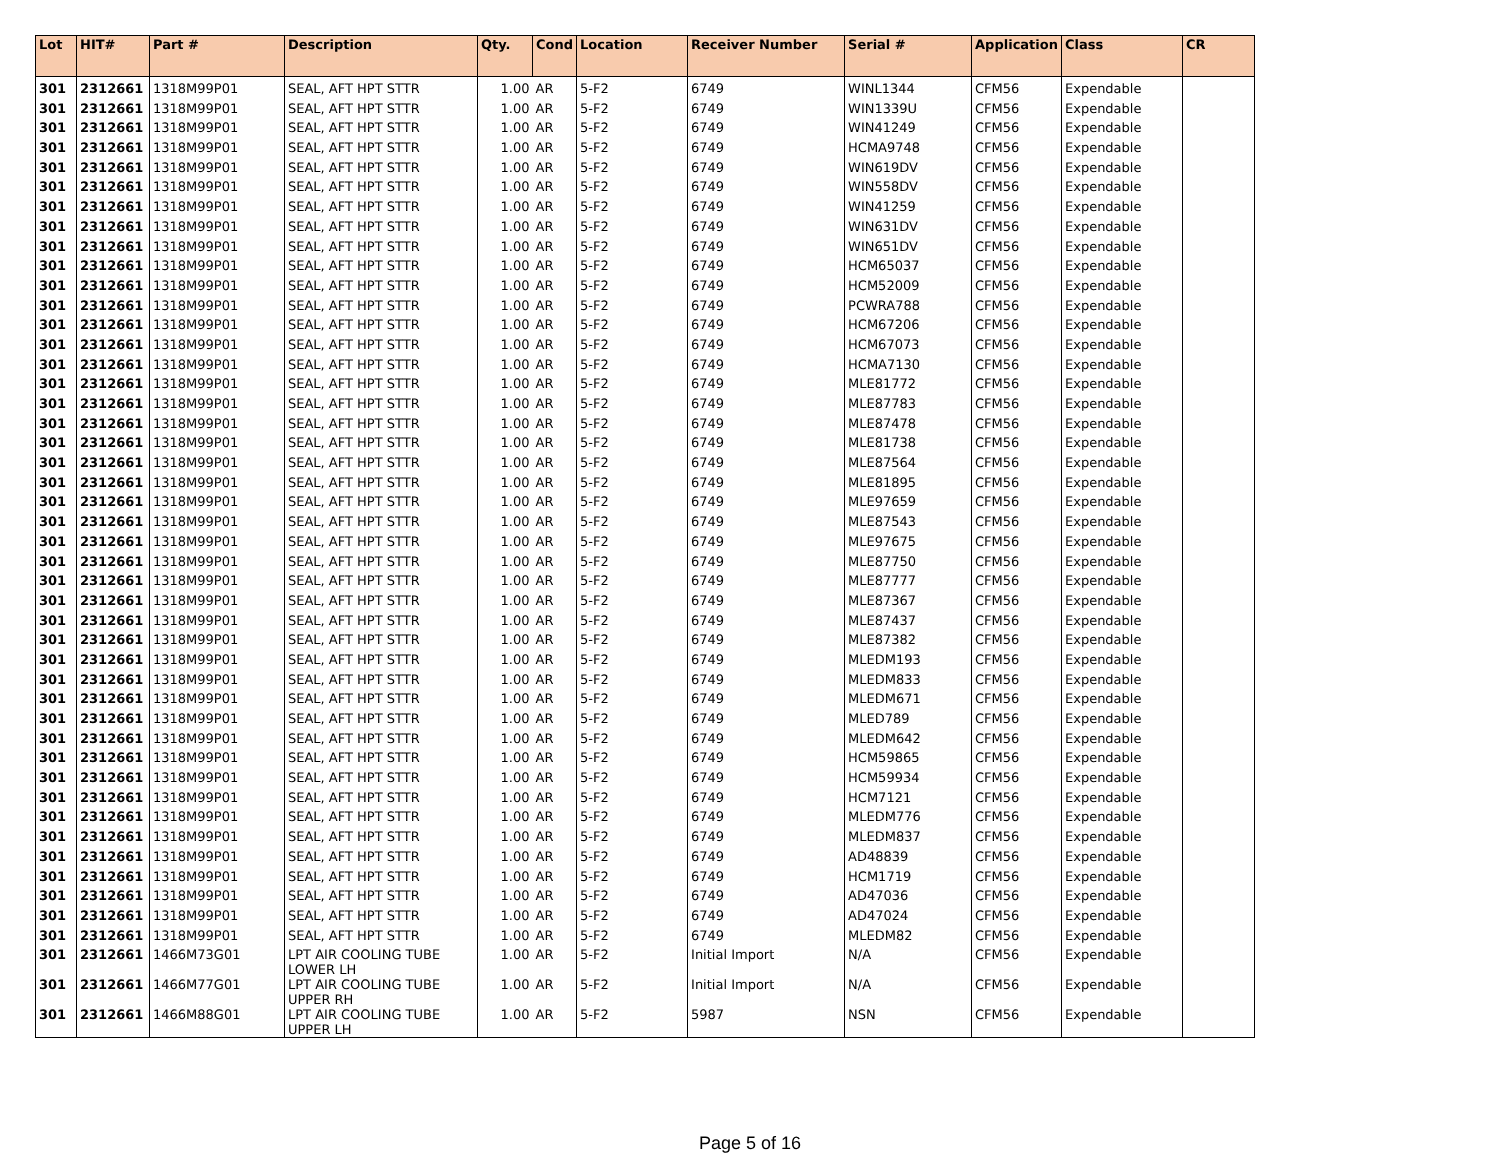| Lot | HIT# | Part # | Description | Qty. | Cond | Location | Receiver Number | Serial # | Application | Class | CR |
| --- | --- | --- | --- | --- | --- | --- | --- | --- | --- | --- | --- |
| 301 | 2312661 | 1318M99P01 | SEAL, AFT HPT STTR | 1.00 | AR | 5-F2 | 6749 | WINL1344 | CFM56 | Expendable | |
| 301 | 2312661 | 1318M99P01 | SEAL, AFT HPT STTR | 1.00 | AR | 5-F2 | 6749 | WIN1339U | CFM56 | Expendable | |
| 301 | 2312661 | 1318M99P01 | SEAL, AFT HPT STTR | 1.00 | AR | 5-F2 | 6749 | WIN41249 | CFM56 | Expendable | |
| 301 | 2312661 | 1318M99P01 | SEAL, AFT HPT STTR | 1.00 | AR | 5-F2 | 6749 | HCMA9748 | CFM56 | Expendable | |
| 301 | 2312661 | 1318M99P01 | SEAL, AFT HPT STTR | 1.00 | AR | 5-F2 | 6749 | WIN619DV | CFM56 | Expendable | |
| 301 | 2312661 | 1318M99P01 | SEAL, AFT HPT STTR | 1.00 | AR | 5-F2 | 6749 | WIN558DV | CFM56 | Expendable | |
| 301 | 2312661 | 1318M99P01 | SEAL, AFT HPT STTR | 1.00 | AR | 5-F2 | 6749 | WIN41259 | CFM56 | Expendable | |
| 301 | 2312661 | 1318M99P01 | SEAL, AFT HPT STTR | 1.00 | AR | 5-F2 | 6749 | WIN631DV | CFM56 | Expendable | |
| 301 | 2312661 | 1318M99P01 | SEAL, AFT HPT STTR | 1.00 | AR | 5-F2 | 6749 | WIN651DV | CFM56 | Expendable | |
| 301 | 2312661 | 1318M99P01 | SEAL, AFT HPT STTR | 1.00 | AR | 5-F2 | 6749 | HCM65037 | CFM56 | Expendable | |
| 301 | 2312661 | 1318M99P01 | SEAL, AFT HPT STTR | 1.00 | AR | 5-F2 | 6749 | HCM52009 | CFM56 | Expendable | |
| 301 | 2312661 | 1318M99P01 | SEAL, AFT HPT STTR | 1.00 | AR | 5-F2 | 6749 | PCWRA788 | CFM56 | Expendable | |
| 301 | 2312661 | 1318M99P01 | SEAL, AFT HPT STTR | 1.00 | AR | 5-F2 | 6749 | HCM67206 | CFM56 | Expendable | |
| 301 | 2312661 | 1318M99P01 | SEAL, AFT HPT STTR | 1.00 | AR | 5-F2 | 6749 | HCM67073 | CFM56 | Expendable | |
| 301 | 2312661 | 1318M99P01 | SEAL, AFT HPT STTR | 1.00 | AR | 5-F2 | 6749 | HCMA7130 | CFM56 | Expendable | |
| 301 | 2312661 | 1318M99P01 | SEAL, AFT HPT STTR | 1.00 | AR | 5-F2 | 6749 | MLE81772 | CFM56 | Expendable | |
| 301 | 2312661 | 1318M99P01 | SEAL, AFT HPT STTR | 1.00 | AR | 5-F2 | 6749 | MLE87783 | CFM56 | Expendable | |
| 301 | 2312661 | 1318M99P01 | SEAL, AFT HPT STTR | 1.00 | AR | 5-F2 | 6749 | MLE87478 | CFM56 | Expendable | |
| 301 | 2312661 | 1318M99P01 | SEAL, AFT HPT STTR | 1.00 | AR | 5-F2 | 6749 | MLE81738 | CFM56 | Expendable | |
| 301 | 2312661 | 1318M99P01 | SEAL, AFT HPT STTR | 1.00 | AR | 5-F2 | 6749 | MLE87564 | CFM56 | Expendable | |
| 301 | 2312661 | 1318M99P01 | SEAL, AFT HPT STTR | 1.00 | AR | 5-F2 | 6749 | MLE81895 | CFM56 | Expendable | |
| 301 | 2312661 | 1318M99P01 | SEAL, AFT HPT STTR | 1.00 | AR | 5-F2 | 6749 | MLE97659 | CFM56 | Expendable | |
| 301 | 2312661 | 1318M99P01 | SEAL, AFT HPT STTR | 1.00 | AR | 5-F2 | 6749 | MLE87543 | CFM56 | Expendable | |
| 301 | 2312661 | 1318M99P01 | SEAL, AFT HPT STTR | 1.00 | AR | 5-F2 | 6749 | MLE97675 | CFM56 | Expendable | |
| 301 | 2312661 | 1318M99P01 | SEAL, AFT HPT STTR | 1.00 | AR | 5-F2 | 6749 | MLE87750 | CFM56 | Expendable | |
| 301 | 2312661 | 1318M99P01 | SEAL, AFT HPT STTR | 1.00 | AR | 5-F2 | 6749 | MLE87777 | CFM56 | Expendable | |
| 301 | 2312661 | 1318M99P01 | SEAL, AFT HPT STTR | 1.00 | AR | 5-F2 | 6749 | MLE87367 | CFM56 | Expendable | |
| 301 | 2312661 | 1318M99P01 | SEAL, AFT HPT STTR | 1.00 | AR | 5-F2 | 6749 | MLE87437 | CFM56 | Expendable | |
| 301 | 2312661 | 1318M99P01 | SEAL, AFT HPT STTR | 1.00 | AR | 5-F2 | 6749 | MLE87382 | CFM56 | Expendable | |
| 301 | 2312661 | 1318M99P01 | SEAL, AFT HPT STTR | 1.00 | AR | 5-F2 | 6749 | MLEDM193 | CFM56 | Expendable | |
| 301 | 2312661 | 1318M99P01 | SEAL, AFT HPT STTR | 1.00 | AR | 5-F2 | 6749 | MLEDM833 | CFM56 | Expendable | |
| 301 | 2312661 | 1318M99P01 | SEAL, AFT HPT STTR | 1.00 | AR | 5-F2 | 6749 | MLEDM671 | CFM56 | Expendable | |
| 301 | 2312661 | 1318M99P01 | SEAL, AFT HPT STTR | 1.00 | AR | 5-F2 | 6749 | MLED789 | CFM56 | Expendable | |
| 301 | 2312661 | 1318M99P01 | SEAL, AFT HPT STTR | 1.00 | AR | 5-F2 | 6749 | MLEDM642 | CFM56 | Expendable | |
| 301 | 2312661 | 1318M99P01 | SEAL, AFT HPT STTR | 1.00 | AR | 5-F2 | 6749 | HCM59865 | CFM56 | Expendable | |
| 301 | 2312661 | 1318M99P01 | SEAL, AFT HPT STTR | 1.00 | AR | 5-F2 | 6749 | HCM59934 | CFM56 | Expendable | |
| 301 | 2312661 | 1318M99P01 | SEAL, AFT HPT STTR | 1.00 | AR | 5-F2 | 6749 | HCM7121 | CFM56 | Expendable | |
| 301 | 2312661 | 1318M99P01 | SEAL, AFT HPT STTR | 1.00 | AR | 5-F2 | 6749 | MLEDM776 | CFM56 | Expendable | |
| 301 | 2312661 | 1318M99P01 | SEAL, AFT HPT STTR | 1.00 | AR | 5-F2 | 6749 | MLEDM837 | CFM56 | Expendable | |
| 301 | 2312661 | 1318M99P01 | SEAL, AFT HPT STTR | 1.00 | AR | 5-F2 | 6749 | AD48839 | CFM56 | Expendable | |
| 301 | 2312661 | 1318M99P01 | SEAL, AFT HPT STTR | 1.00 | AR | 5-F2 | 6749 | HCM1719 | CFM56 | Expendable | |
| 301 | 2312661 | 1318M99P01 | SEAL, AFT HPT STTR | 1.00 | AR | 5-F2 | 6749 | AD47036 | CFM56 | Expendable | |
| 301 | 2312661 | 1318M99P01 | SEAL, AFT HPT STTR | 1.00 | AR | 5-F2 | 6749 | AD47024 | CFM56 | Expendable | |
| 301 | 2312661 | 1318M99P01 | SEAL, AFT HPT STTR | 1.00 | AR | 5-F2 | 6749 | MLEDM82 | CFM56 | Expendable | |
| 301 | 2312661 | 1466M73G01 | LPT AIR COOLING TUBE LOWER LH | 1.00 | AR | 5-F2 | Initial Import | N/A | CFM56 | Expendable | |
| 301 | 2312661 | 1466M77G01 | LPT AIR COOLING TUBE UPPER RH | 1.00 | AR | 5-F2 | Initial Import | N/A | CFM56 | Expendable | |
| 301 | 2312661 | 1466M88G01 | LPT AIR COOLING TUBE UPPER LH | 1.00 | AR | 5-F2 | 5987 | NSN | CFM56 | Expendable | |
Page 5 of 16